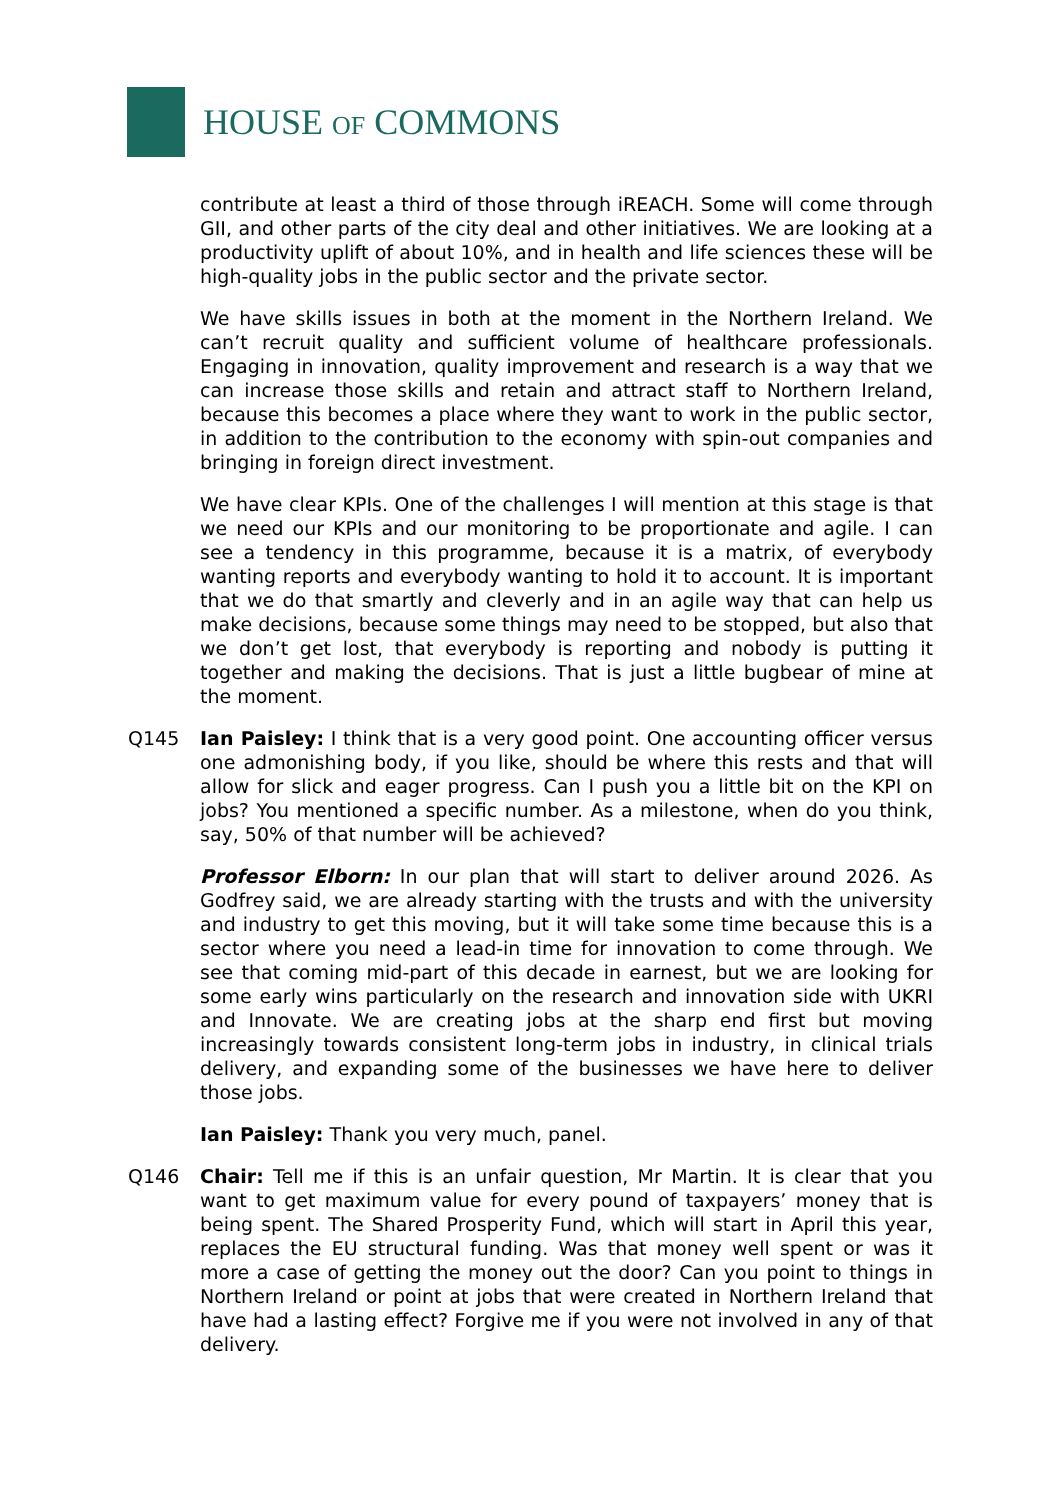HOUSE OF COMMONS
contribute at least a third of those through iREACH. Some will come through GII, and other parts of the city deal and other initiatives. We are looking at a productivity uplift of about 10%, and in health and life sciences these will be high-quality jobs in the public sector and the private sector.
We have skills issues in both at the moment in the Northern Ireland. We can’t recruit quality and sufficient volume of healthcare professionals. Engaging in innovation, quality improvement and research is a way that we can increase those skills and retain and attract staff to Northern Ireland, because this becomes a place where they want to work in the public sector, in addition to the contribution to the economy with spin-out companies and bringing in foreign direct investment.
We have clear KPIs. One of the challenges I will mention at this stage is that we need our KPIs and our monitoring to be proportionate and agile. I can see a tendency in this programme, because it is a matrix, of everybody wanting reports and everybody wanting to hold it to account. It is important that we do that smartly and cleverly and in an agile way that can help us make decisions, because some things may need to be stopped, but also that we don’t get lost, that everybody is reporting and nobody is putting it together and making the decisions. That is just a little bugbear of mine at the moment.
Q145 Ian Paisley: I think that is a very good point. One accounting officer versus one admonishing body, if you like, should be where this rests and that will allow for slick and eager progress. Can I push you a little bit on the KPI on jobs? You mentioned a specific number. As a milestone, when do you think, say, 50% of that number will be achieved?
Professor Elborn: In our plan that will start to deliver around 2026. As Godfrey said, we are already starting with the trusts and with the university and industry to get this moving, but it will take some time because this is a sector where you need a lead-in time for innovation to come through. We see that coming mid-part of this decade in earnest, but we are looking for some early wins particularly on the research and innovation side with UKRI and Innovate. We are creating jobs at the sharp end first but moving increasingly towards consistent long-term jobs in industry, in clinical trials delivery, and expanding some of the businesses we have here to deliver those jobs.
Ian Paisley: Thank you very much, panel.
Q146 Chair: Tell me if this is an unfair question, Mr Martin. It is clear that you want to get maximum value for every pound of taxpayers’ money that is being spent. The Shared Prosperity Fund, which will start in April this year, replaces the EU structural funding. Was that money well spent or was it more a case of getting the money out the door? Can you point to things in Northern Ireland or point at jobs that were created in Northern Ireland that have had a lasting effect? Forgive me if you were not involved in any of that delivery.